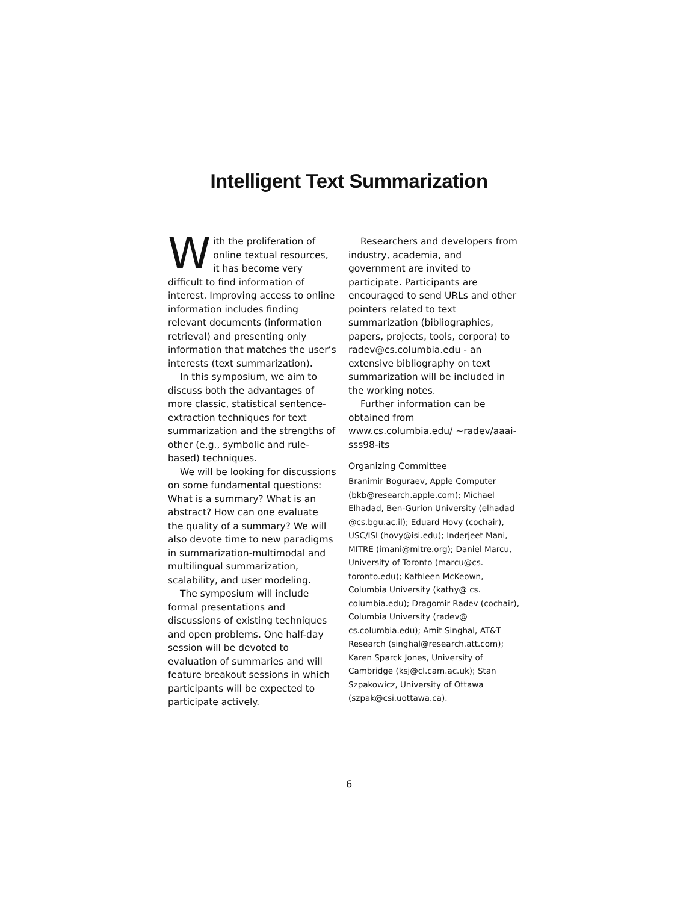Intelligent Text Summarization
With the proliferation of online textual resources, it has become very difficult to find information of interest. Improving access to online information includes finding relevant documents (information retrieval) and presenting only information that matches the user’s interests (text summarization).
In this symposium, we aim to discuss both the advantages of more classic, statistical sentence-extraction techniques for text summarization and the strengths of other (e.g., symbolic and rule-based) techniques.
We will be looking for discussions on some fundamental questions: What is a summary? What is an abstract? How can one evaluate the quality of a summary? We will also devote time to new paradigms in summarization-multimodal and multilingual summarization, scalability, and user modeling.
The symposium will include formal presentations and discussions of existing techniques and open problems. One half-day session will be devoted to evaluation of summaries and will feature breakout sessions in which participants will be expected to participate actively.
Researchers and developers from industry, academia, and government are invited to participate. Participants are encouraged to send URLs and other pointers related to text summarization (bibliographies, papers, projects, tools, corpora) to radev@cs.columbia.edu - an extensive bibliography on text summarization will be included in the working notes.
Further information can be obtained from www.cs.columbia.edu/ ~radev/aaai-sss98-its
Organizing Committee
Branimir Boguraev, Apple Computer (bkb@research.apple.com); Michael Elhadad, Ben-Gurion University (elhadad @cs.bgu.ac.il); Eduard Hovy (cochair), USC/ISI (hovy@isi.edu); Inderjeet Mani, MITRE (imani@mitre.org); Daniel Marcu, University of Toronto (marcu@cs. toronto.edu); Kathleen McKeown, Columbia University (kathy@ cs. columbia.edu); Dragomir Radev (cochair), Columbia University (radev@ cs.columbia.edu); Amit Singhal, AT&T Research (singhal@research.att.com); Karen Sparck Jones, University of Cambridge (ksj@cl.cam.ac.uk); Stan Szpakowicz, University of Ottawa (szpak@csi.uottawa.ca).
6